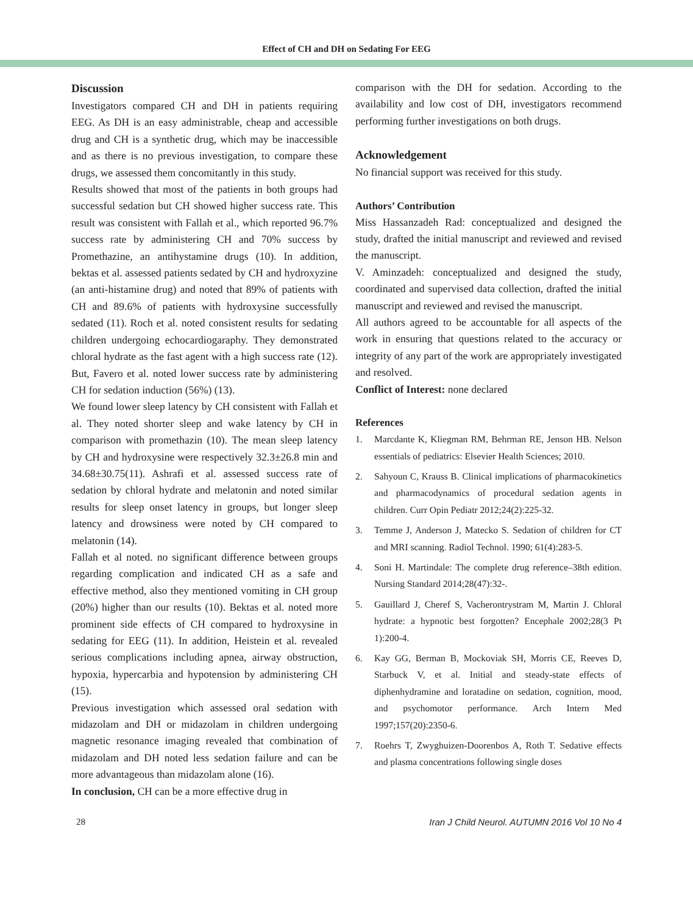Effect of CH and DH on Sedating For EEG
Discussion
Investigators compared CH and DH in patients requiring EEG. As DH is an easy administrable, cheap and accessible drug and CH is a synthetic drug, which may be inaccessible and as there is no previous investigation, to compare these drugs, we assessed them concomitantly in this study.
Results showed that most of the patients in both groups had successful sedation but CH showed higher success rate. This result was consistent with Fallah et al., which reported 96.7% success rate by administering CH and 70% success by Promethazine, an antihystamine drugs (10). In addition, bektas et al. assessed patients sedated by CH and hydroxyzine (an anti-histamine drug) and noted that 89% of patients with CH and 89.6% of patients with hydroxysine successfully sedated (11). Roch et al. noted consistent results for sedating children undergoing echocardiogaraphy. They demonstrated chloral hydrate as the fast agent with a high success rate (12). But, Favero et al. noted lower success rate by administering CH for sedation induction (56%) (13).
We found lower sleep latency by CH consistent with Fallah et al. They noted shorter sleep and wake latency by CH in comparison with promethazin (10). The mean sleep latency by CH and hydroxysine were respectively 32.3±26.8 min and 34.68±30.75(11). Ashrafi et al. assessed success rate of sedation by chloral hydrate and melatonin and noted similar results for sleep onset latency in groups, but longer sleep latency and drowsiness were noted by CH compared to melatonin (14).
Fallah et al noted. no significant difference between groups regarding complication and indicated CH as a safe and effective method, also they mentioned vomiting in CH group (20%) higher than our results (10). Bektas et al. noted more prominent side effects of CH compared to hydroxysine in sedating for EEG (11). In addition, Heistein et al. revealed serious complications including apnea, airway obstruction, hypoxia, hypercarbia and hypotension by administering CH (15).
Previous investigation which assessed oral sedation with midazolam and DH or midazolam in children undergoing magnetic resonance imaging revealed that combination of midazolam and DH noted less sedation failure and can be more advantageous than midazolam alone (16).
In conclusion, CH can be a more effective drug in
comparison with the DH for sedation. According to the availability and low cost of DH, investigators recommend performing further investigations on both drugs.
Acknowledgement
No financial support was received for this study.
Authors’ Contribution
Miss Hassanzadeh Rad: conceptualized and designed the study, drafted the initial manuscript and reviewed and revised the manuscript.
V. Aminzadeh: conceptualized and designed the study, coordinated and supervised data collection, drafted the initial manuscript and reviewed and revised the manuscript.
All authors agreed to be accountable for all aspects of the work in ensuring that questions related to the accuracy or integrity of any part of the work are appropriately investigated and resolved.
Conflict of Interest: none declared
References
1. Marcdante K, Kliegman RM, Behrman RE, Jenson HB. Nelson essentials of pediatrics: Elsevier Health Sciences; 2010.
2. Sahyoun C, Krauss B. Clinical implications of pharmacokinetics and pharmacodynamics of procedural sedation agents in children. Curr Opin Pediatr 2012;24(2):225-32.
3. Temme J, Anderson J, Matecko S. Sedation of children for CT and MRI scanning. Radiol Technol. 1990; 61(4):283-5.
4. Soni H. Martindale: The complete drug reference–38th edition. Nursing Standard 2014;28(47):32-.
5. Gauillard J, Cheref S, Vacherontrystram M, Martin J. Chloral hydrate: a hypnotic best forgotten? Encephale 2002;28(3 Pt 1):200-4.
6. Kay GG, Berman B, Mockoviak SH, Morris CE, Reeves D, Starbuck V, et al. Initial and steady-state effects of diphenhydramine and loratadine on sedation, cognition, mood, and psychomotor performance. Arch Intern Med 1997;157(20):2350-6.
7. Roehrs T, Zwyghuizen-Doorenbos A, Roth T. Sedative effects and plasma concentrations following single doses
28 Iran J Child Neurol. AUTUMN 2016 Vol 10 No 4